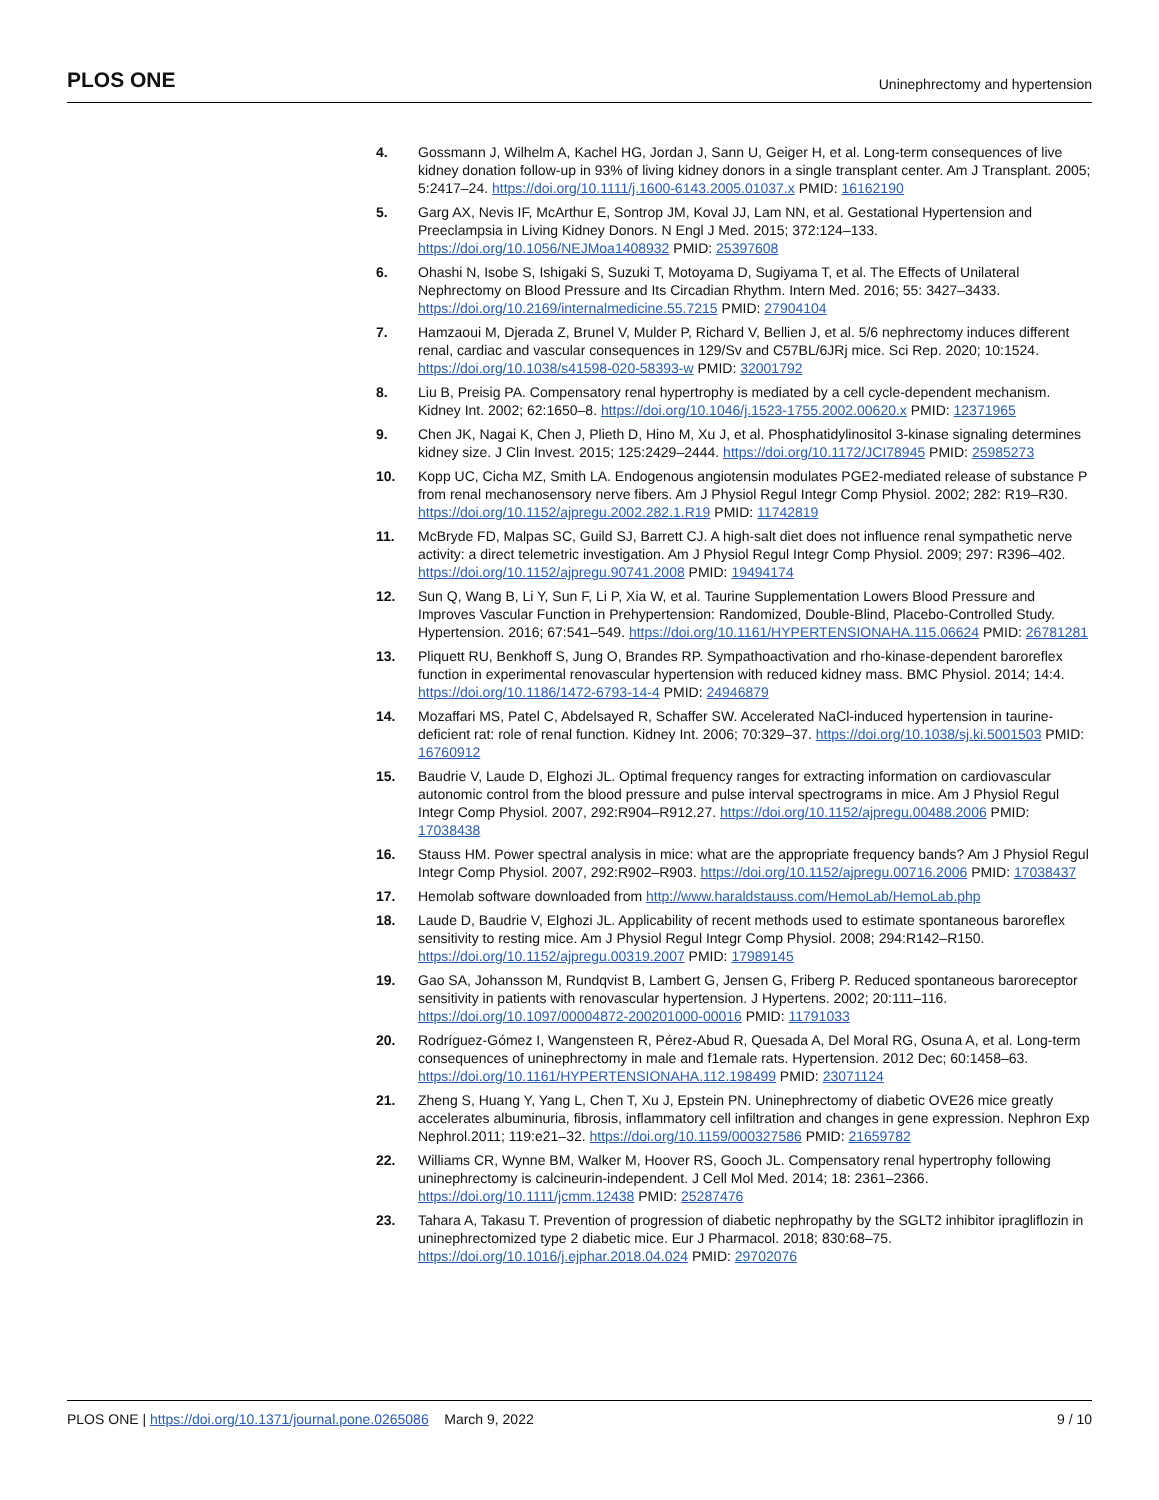PLOS ONE Uninephrectomy and hypertension
4. Gossmann J, Wilhelm A, Kachel HG, Jordan J, Sann U, Geiger H, et al. Long-term consequences of live kidney donation follow-up in 93% of living kidney donors in a single transplant center. Am J Transplant. 2005; 5:2417–24. https://doi.org/10.1111/j.1600-6143.2005.01037.x PMID: 16162190
5. Garg AX, Nevis IF, McArthur E, Sontrop JM, Koval JJ, Lam NN, et al. Gestational Hypertension and Preeclampsia in Living Kidney Donors. N Engl J Med. 2015; 372:124–133. https://doi.org/10.1056/NEJMoa1408932 PMID: 25397608
6. Ohashi N, Isobe S, Ishigaki S, Suzuki T, Motoyama D, Sugiyama T, et al. The Effects of Unilateral Nephrectomy on Blood Pressure and Its Circadian Rhythm. Intern Med. 2016; 55: 3427–3433. https://doi.org/10.2169/internalmedicine.55.7215 PMID: 27904104
7. Hamzaoui M, Djerada Z, Brunel V, Mulder P, Richard V, Bellien J, et al. 5/6 nephrectomy induces different renal, cardiac and vascular consequences in 129/Sv and C57BL/6JRj mice. Sci Rep. 2020; 10:1524. https://doi.org/10.1038/s41598-020-58393-w PMID: 32001792
8. Liu B, Preisig PA. Compensatory renal hypertrophy is mediated by a cell cycle-dependent mechanism. Kidney Int. 2002; 62:1650–8. https://doi.org/10.1046/j.1523-1755.2002.00620.x PMID: 12371965
9. Chen JK, Nagai K, Chen J, Plieth D, Hino M, Xu J, et al. Phosphatidylinositol 3-kinase signaling determines kidney size. J Clin Invest. 2015; 125:2429–2444. https://doi.org/10.1172/JCI78945 PMID: 25985273
10. Kopp UC, Cicha MZ, Smith LA. Endogenous angiotensin modulates PGE2-mediated release of substance P from renal mechanosensory nerve fibers. Am J Physiol Regul Integr Comp Physiol. 2002; 282: R19–R30. https://doi.org/10.1152/ajpregu.2002.282.1.R19 PMID: 11742819
11. McBryde FD, Malpas SC, Guild SJ, Barrett CJ. A high-salt diet does not influence renal sympathetic nerve activity: a direct telemetric investigation. Am J Physiol Regul Integr Comp Physiol. 2009; 297: R396–402. https://doi.org/10.1152/ajpregu.90741.2008 PMID: 19494174
12. Sun Q, Wang B, Li Y, Sun F, Li P, Xia W, et al. Taurine Supplementation Lowers Blood Pressure and Improves Vascular Function in Prehypertension: Randomized, Double-Blind, Placebo-Controlled Study. Hypertension. 2016; 67:541–549. https://doi.org/10.1161/HYPERTENSIONAHA.115.06624 PMID: 26781281
13. Pliquett RU, Benkhoff S, Jung O, Brandes RP. Sympathoactivation and rho-kinase-dependent baroreflex function in experimental renovascular hypertension with reduced kidney mass. BMC Physiol. 2014; 14:4. https://doi.org/10.1186/1472-6793-14-4 PMID: 24946879
14. Mozaffari MS, Patel C, Abdelsayed R, Schaffer SW. Accelerated NaCl-induced hypertension in taurine-deficient rat: role of renal function. Kidney Int. 2006; 70:329–37. https://doi.org/10.1038/sj.ki.5001503 PMID: 16760912
15. Baudrie V, Laude D, Elghozi JL. Optimal frequency ranges for extracting information on cardiovascular autonomic control from the blood pressure and pulse interval spectrograms in mice. Am J Physiol Regul Integr Comp Physiol. 2007, 292:R904–R912.27. https://doi.org/10.1152/ajpregu.00488.2006 PMID: 17038438
16. Stauss HM. Power spectral analysis in mice: what are the appropriate frequency bands? Am J Physiol Regul Integr Comp Physiol. 2007, 292:R902–R903. https://doi.org/10.1152/ajpregu.00716.2006 PMID: 17038437
17. Hemolab software downloaded from http://www.haraldstauss.com/HemoLab/HemoLab.php
18. Laude D, Baudrie V, Elghozi JL. Applicability of recent methods used to estimate spontaneous baroreflex sensitivity to resting mice. Am J Physiol Regul Integr Comp Physiol. 2008; 294:R142–R150. https://doi.org/10.1152/ajpregu.00319.2007 PMID: 17989145
19. Gao SA, Johansson M, Rundqvist B, Lambert G, Jensen G, Friberg P. Reduced spontaneous baroreceptor sensitivity in patients with renovascular hypertension. J Hypertens. 2002; 20:111–116. https://doi.org/10.1097/00004872-200201000-00016 PMID: 11791033
20. Rodríguez-Gómez I, Wangensteen R, Pérez-Abud R, Quesada A, Del Moral RG, Osuna A, et al. Long-term consequences of uninephrectomy in male and f1emale rats. Hypertension. 2012 Dec; 60:1458–63. https://doi.org/10.1161/HYPERTENSIONAHA.112.198499 PMID: 23071124
21. Zheng S, Huang Y, Yang L, Chen T, Xu J, Epstein PN. Uninephrectomy of diabetic OVE26 mice greatly accelerates albuminuria, fibrosis, inflammatory cell infiltration and changes in gene expression. Nephron Exp Nephrol.2011; 119:e21–32. https://doi.org/10.1159/000327586 PMID: 21659782
22. Williams CR, Wynne BM, Walker M, Hoover RS, Gooch JL. Compensatory renal hypertrophy following uninephrectomy is calcineurin-independent. J Cell Mol Med. 2014; 18: 2361–2366. https://doi.org/10.1111/jcmm.12438 PMID: 25287476
23. Tahara A, Takasu T. Prevention of progression of diabetic nephropathy by the SGLT2 inhibitor ipragliflozin in uninephrectomized type 2 diabetic mice. Eur J Pharmacol. 2018; 830:68–75. https://doi.org/10.1016/j.ejphar.2018.04.024 PMID: 29702076
PLOS ONE | https://doi.org/10.1371/journal.pone.0265086 March 9, 2022 9 / 10